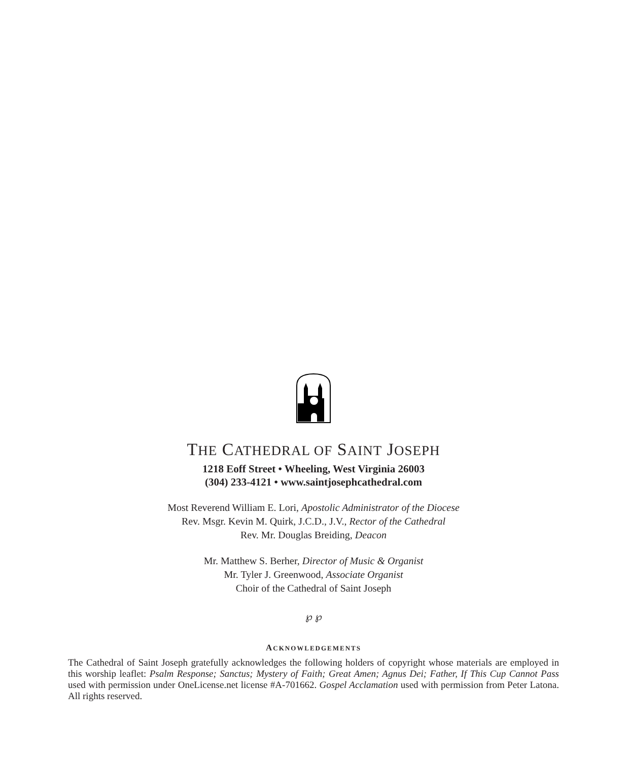THE CATHEDRAL OF SAINT JOSEPH
1218 Eoff Street • Wheeling, West Virginia 26003
(304) 233-4121 • www.saintjosephcathedral.com
Most Reverend William E. Lori, Apostolic Administrator of the Diocese
Rev. Msgr. Kevin M. Quirk, J.C.D., J.V., Rector of the Cathedral
Rev. Mr. Douglas Breiding, Deacon
Mr. Matthew S. Berher, Director of Music & Organist
Mr. Tyler J. Greenwood, Associate Organist
Choir of the Cathedral of Saint Joseph
℘ ℘
ACKNOWLEDGEMENTS
The Cathedral of Saint Joseph gratefully acknowledges the following holders of copyright whose materials are employed in this worship leaflet: Psalm Response; Sanctus; Mystery of Faith; Great Amen; Agnus Dei; Father, If This Cup Cannot Pass used with permission under OneLicense.net license #A-701662. Gospel Acclamation used with permission from Peter Latona. All rights reserved.